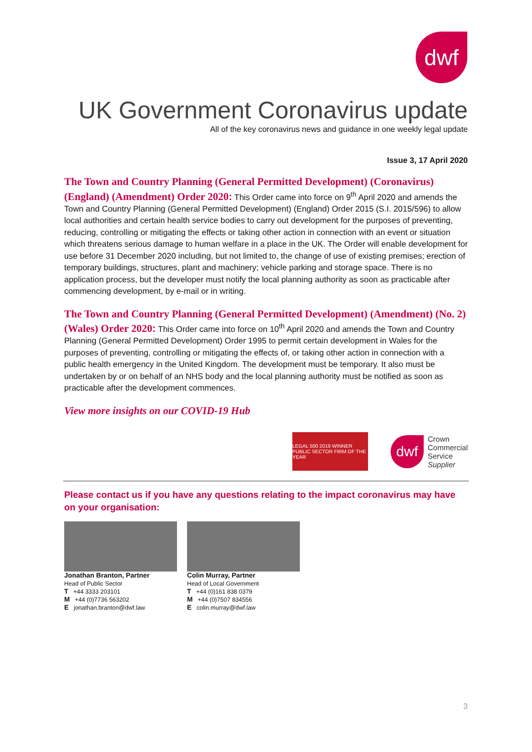dwf
UK Government Coronavirus update
All of the key coronavirus news and guidance in one weekly legal update
Issue 3, 17 April 2020
The Town and Country Planning (General Permitted Development) (Coronavirus) (England) (Amendment) Order 2020: This Order came into force on 9<sup>th</sup> April 2020 and amends the Town and Country Planning (General Permitted Development) (England) Order 2015 (S.I. 2015/596) to allow local authorities and certain health service bodies to carry out development for the purposes of preventing, reducing, controlling or mitigating the effects or taking other action in connection with an event or situation which threatens serious damage to human welfare in a place in the UK. The Order will enable development for use before 31 December 2020 including, but not limited to, the change of use of existing premises; erection of temporary buildings, structures, plant and machinery; vehicle parking and storage space. There is no application process, but the developer must notify the local planning authority as soon as practicable after commencing development, by e-mail or in writing.
The Town and Country Planning (General Permitted Development) (Amendment) (No. 2) (Wales) Order 2020: This Order came into force on 10<sup>th</sup> April 2020 and amends the Town and Country Planning (General Permitted Development) Order 1995 to permit certain development in Wales for the purposes of preventing, controlling or mitigating the effects of, or taking other action in connection with a public health emergency in the United Kingdom. The development must be temporary. It also must be undertaken by or on behalf of an NHS body and the local planning authority must be notified as soon as practicable after the development commences.
View more insights on our COVID-19 Hub
LEGAL 500 2019 WINNER PUBLIC SECTOR FIRM OF THE YEAR
dwf
Crown
Commercial
Service
Supplier
Please contact us if you have any questions relating to the impact coronavirus may have on your organisation:
Jonathan Branton, Partner
Head of Public Sector
T +44 3333 203101
M +44 (0)7736 563202
E jonathan.branton@dwf.law
Colin Murray, Partner
Head of Local Government
T +44 (0)161 838 0379
M +44 (0)7507 834556
E colin.murray@dwf.law
3